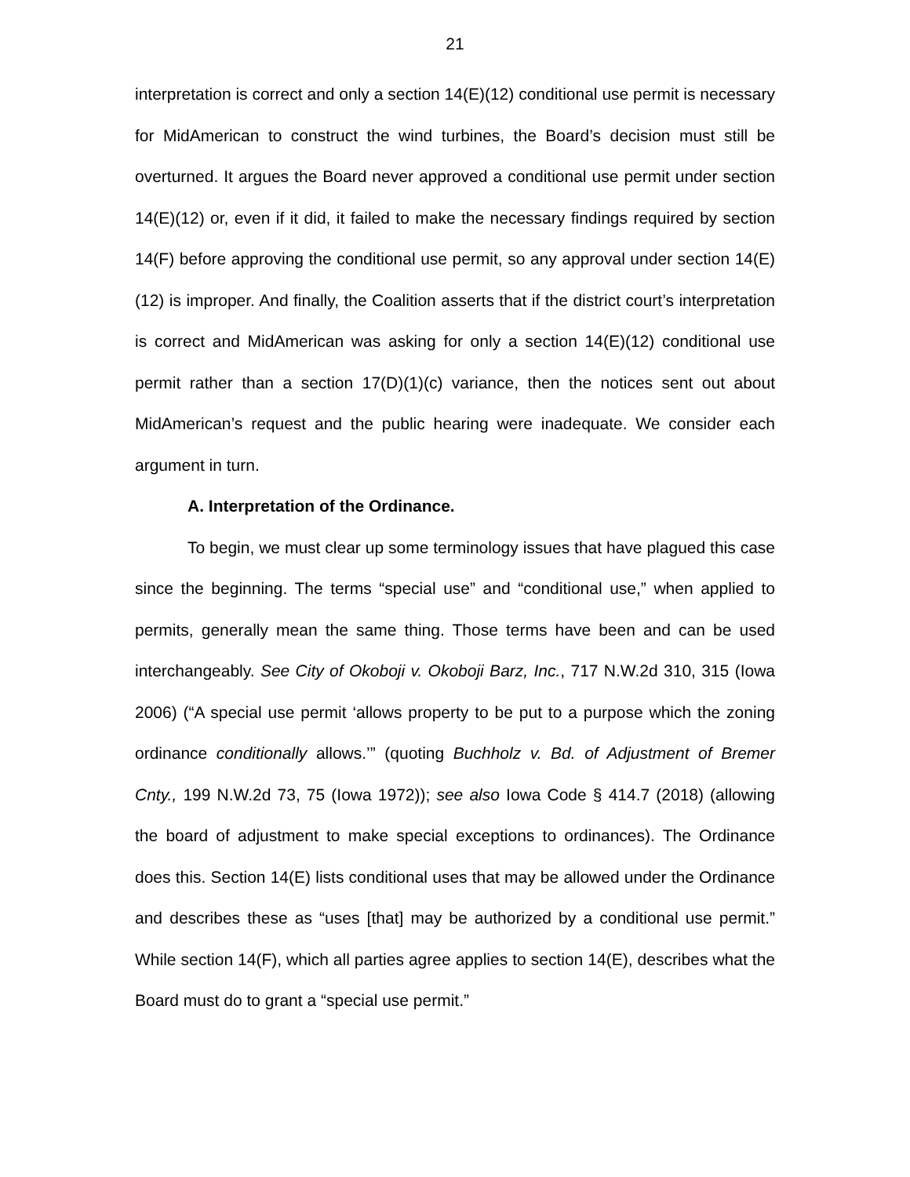21
interpretation is correct and only a section 14(E)(12) conditional use permit is necessary for MidAmerican to construct the wind turbines, the Board’s decision must still be overturned. It argues the Board never approved a conditional use permit under section 14(E)(12) or, even if it did, it failed to make the necessary findings required by section 14(F) before approving the conditional use permit, so any approval under section 14(E)(12) is improper. And finally, the Coalition asserts that if the district court’s interpretation is correct and MidAmerican was asking for only a section 14(E)(12) conditional use permit rather than a section 17(D)(1)(c) variance, then the notices sent out about MidAmerican’s request and the public hearing were inadequate. We consider each argument in turn.
A. Interpretation of the Ordinance.
To begin, we must clear up some terminology issues that have plagued this case since the beginning. The terms “special use” and “conditional use,” when applied to permits, generally mean the same thing. Those terms have been and can be used interchangeably. See City of Okoboji v. Okoboji Barz, Inc., 717 N.W.2d 310, 315 (Iowa 2006) (“A special use permit ‘allows property to be put to a purpose which the zoning ordinance conditionally allows.’” (quoting Buchholz v. Bd. of Adjustment of Bremer Cnty., 199 N.W.2d 73, 75 (Iowa 1972)); see also Iowa Code § 414.7 (2018) (allowing the board of adjustment to make special exceptions to ordinances). The Ordinance does this. Section 14(E) lists conditional uses that may be allowed under the Ordinance and describes these as “uses [that] may be authorized by a conditional use permit.” While section 14(F), which all parties agree applies to section 14(E), describes what the Board must do to grant a “special use permit.”